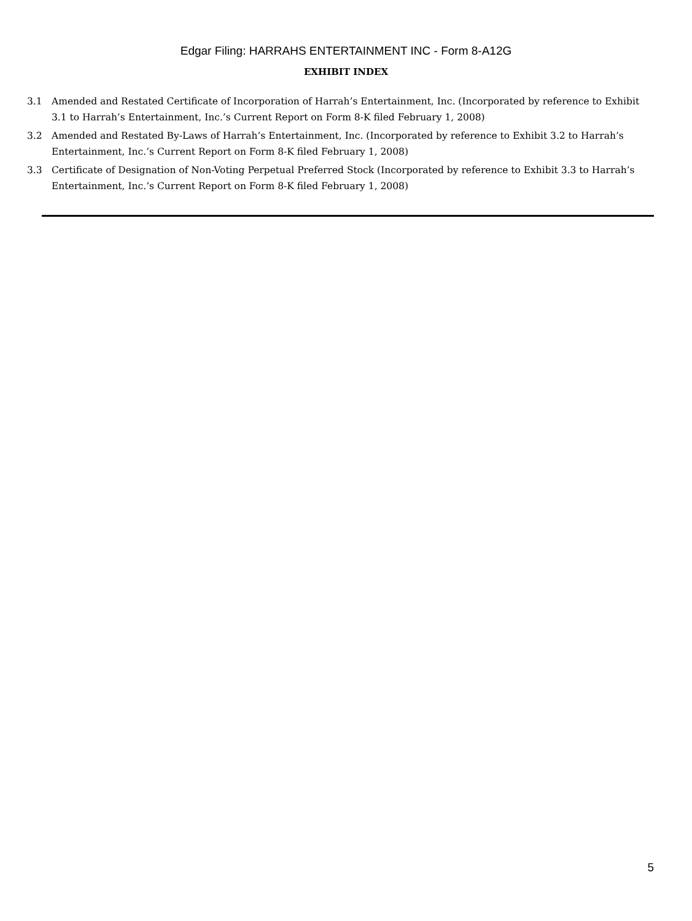Edgar Filing: HARRAHS ENTERTAINMENT INC - Form 8-A12G
EXHIBIT INDEX
3.1 Amended and Restated Certificate of Incorporation of Harrah’s Entertainment, Inc. (Incorporated by reference to Exhibit 3.1 to Harrah’s Entertainment, Inc.’s Current Report on Form 8-K filed February 1, 2008)
3.2 Amended and Restated By-Laws of Harrah’s Entertainment, Inc. (Incorporated by reference to Exhibit 3.2 to Harrah’s Entertainment, Inc.’s Current Report on Form 8-K filed February 1, 2008)
3.3 Certificate of Designation of Non-Voting Perpetual Preferred Stock (Incorporated by reference to Exhibit 3.3 to Harrah’s Entertainment, Inc.’s Current Report on Form 8-K filed February 1, 2008)
5